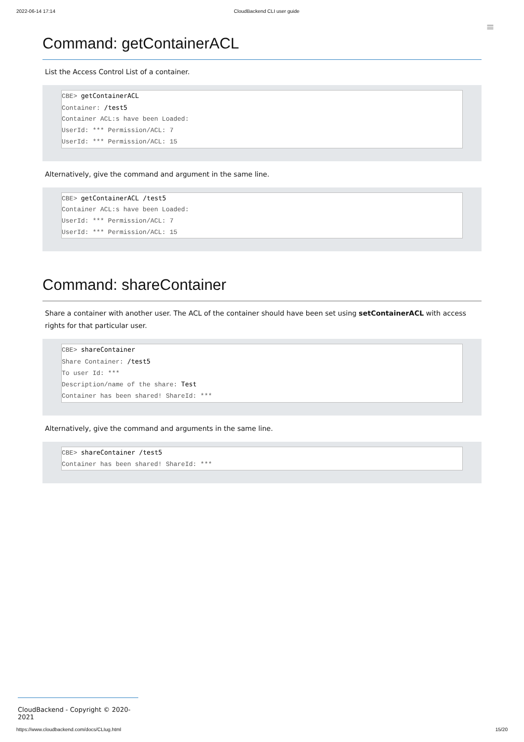2022-06-14 17:14 CloudBackend CLI user guide
≡
Command: getContainerACL
List the Access Control List of a container.
CBE> getContainerACL
Container: /test5
Container ACL:s have been Loaded:
UserId: *** Permission/ACL: 7
UserId: *** Permission/ACL: 15
Alternatively, give the command and argument in the same line.
CBE> getContainerACL /test5
Container ACL:s have been Loaded:
UserId: *** Permission/ACL: 7
UserId: *** Permission/ACL: 15
Command: shareContainer
Share a container with another user. The ACL of the container should have been set using setContainerACL with access rights for that particular user.
CBE> shareContainer
Share Container: /test5
To user Id: ***
Description/name of the share: Test
Container has been shared! ShareId: ***
Alternatively, give the command and arguments in the same line.
CBE> shareContainer /test5
Container has been shared! ShareId: ***
CloudBackend - Copyright © 2020-2021
https://www.cloudbackend.com/docs/CLIug.html 15/20